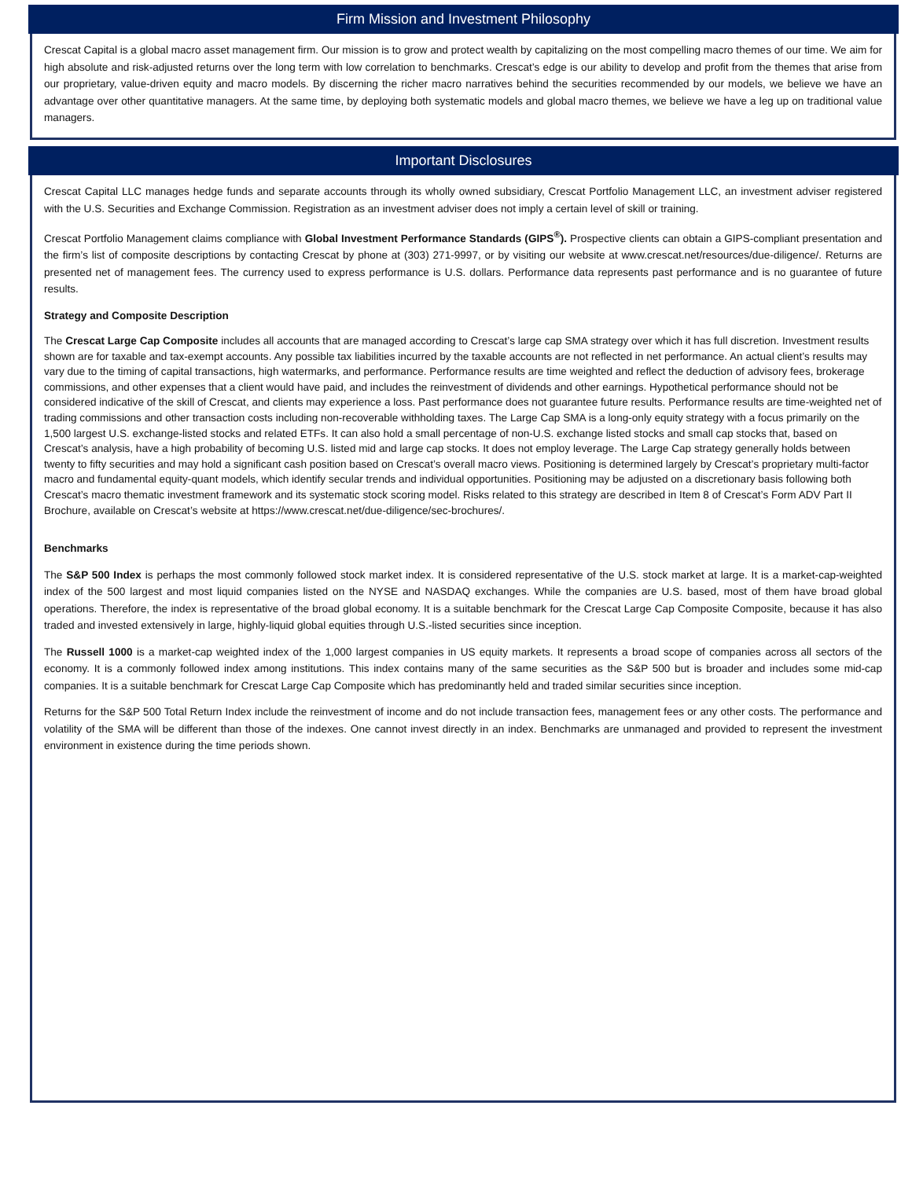Firm Mission and Investment Philosophy
Crescat Capital is a global macro asset management firm. Our mission is to grow and protect wealth by capitalizing on the most compelling macro themes of our time. We aim for high absolute and risk-adjusted returns over the long term with low correlation to benchmarks. Crescat’s edge is our ability to develop and profit from the themes that arise from our proprietary, value-driven equity and macro models. By discerning the richer macro narratives behind the securities recommended by our models, we believe we have an advantage over other quantitative managers. At the same time, by deploying both systematic models and global macro themes, we believe we have a leg up on traditional value managers.
Important Disclosures
Crescat Capital LLC manages hedge funds and separate accounts through its wholly owned subsidiary, Crescat Portfolio Management LLC, an investment adviser registered with the U.S. Securities and Exchange Commission. Registration as an investment adviser does not imply a certain level of skill or training.
Crescat Portfolio Management claims compliance with Global Investment Performance Standards (GIPS<sup>®</sup>). Prospective clients can obtain a GIPS-compliant presentation and the firm’s list of composite descriptions by contacting Crescat by phone at (303) 271-9997, or by visiting our website at www.crescat.net/resources/due-diligence/. Returns are presented net of management fees. The currency used to express performance is U.S. dollars. Performance data represents past performance and is no guarantee of future results.
Strategy and Composite Description
The Crescat Large Cap Composite includes all accounts that are managed according to Crescat’s large cap SMA strategy over which it has full discretion. Investment results shown are for taxable and tax-exempt accounts. Any possible tax liabilities incurred by the taxable accounts are not reflected in net performance. An actual client’s results may vary due to the timing of capital transactions, high watermarks, and performance. Performance results are time weighted and reflect the deduction of advisory fees, brokerage commissions, and other expenses that a client would have paid, and includes the reinvestment of dividends and other earnings. Hypothetical performance should not be considered indicative of the skill of Crescat, and clients may experience a loss. Past performance does not guarantee future results. Performance results are time-weighted net of trading commissions and other transaction costs including non-recoverable withholding taxes. The Large Cap SMA is a long-only equity strategy with a focus primarily on the 1,500 largest U.S. exchange-listed stocks and related ETFs. It can also hold a small percentage of non-U.S. exchange listed stocks and small cap stocks that, based on Crescat’s analysis, have a high probability of becoming U.S. listed mid and large cap stocks. It does not employ leverage. The Large Cap strategy generally holds between twenty to fifty securities and may hold a significant cash position based on Crescat’s overall macro views. Positioning is determined largely by Crescat’s proprietary multi-factor macro and fundamental equity-quant models, which identify secular trends and individual opportunities. Positioning may be adjusted on a discretionary basis following both Crescat’s macro thematic investment framework and its systematic stock scoring model. Risks related to this strategy are described in Item 8 of Crescat’s Form ADV Part II Brochure, available on Crescat’s website at https://www.crescat.net/due-diligence/sec-brochures/.
Benchmarks
The S&P 500 Index is perhaps the most commonly followed stock market index. It is considered representative of the U.S. stock market at large. It is a market-cap-weighted index of the 500 largest and most liquid companies listed on the NYSE and NASDAQ exchanges. While the companies are U.S. based, most of them have broad global operations. Therefore, the index is representative of the broad global economy. It is a suitable benchmark for the Crescat Large Cap Composite Composite, because it has also traded and invested extensively in large, highly-liquid global equities through U.S.-listed securities since inception.
The Russell 1000 is a market-cap weighted index of the 1,000 largest companies in US equity markets. It represents a broad scope of companies across all sectors of the economy. It is a commonly followed index among institutions. This index contains many of the same securities as the S&P 500 but is broader and includes some mid-cap companies. It is a suitable benchmark for Crescat Large Cap Composite which has predominantly held and traded similar securities since inception.
Returns for the S&P 500 Total Return Index include the reinvestment of income and do not include transaction fees, management fees or any other costs. The performance and volatility of the SMA will be different than those of the indexes. One cannot invest directly in an index. Benchmarks are unmanaged and provided to represent the investment environment in existence during the time periods shown.